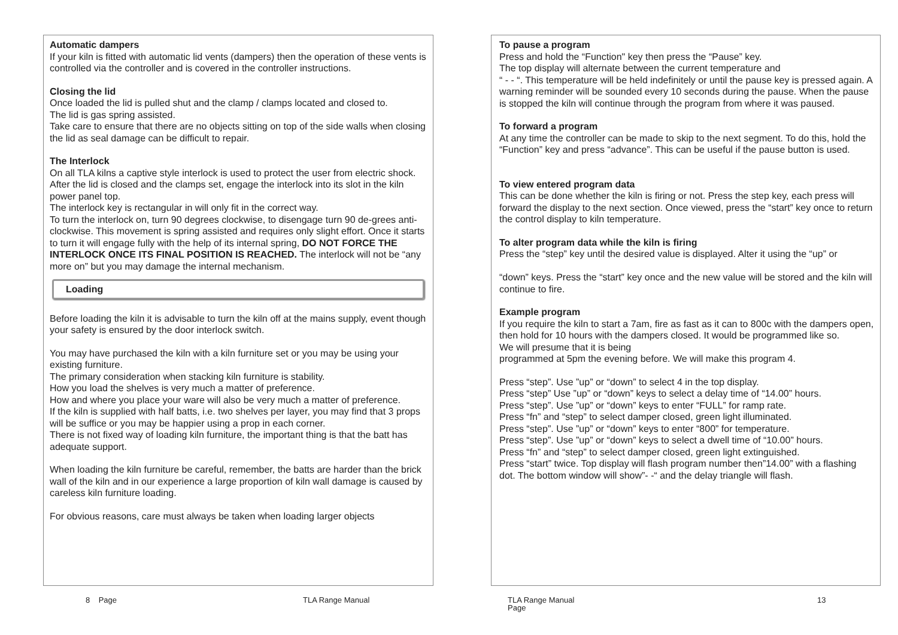Automatic dampers
If your kiln is fitted with automatic lid vents (dampers) then the operation of these vents is controlled via the controller and is covered in the controller instructions.
Closing the lid
Once loaded the lid is pulled shut and the clamp / clamps located and closed to.
The lid is gas spring assisted.
Take care to ensure that there are no objects sitting on top of the side walls when closing the lid as seal damage can be difficult to repair.
The Interlock
On all TLA kilns a captive style interlock is used to protect the user from electric shock.
After the lid is closed and the clamps set, engage the interlock into its slot in the kiln power panel top.
The interlock key is rectangular in will only fit in the correct way.
To turn the interlock on, turn 90 degrees clockwise, to disengage turn 90 de-grees anti-clockwise. This movement is spring assisted and requires only slight effort. Once it starts to turn it will engage fully with the help of its internal spring, DO NOT FORCE THE INTERLOCK ONCE ITS FINAL POSITION IS REACHED. The interlock will not be “any more on” but you may damage the internal mechanism.
Loading
Before loading the kiln it is advisable to turn the kiln off at the mains supply, event though your safety is ensured by the door interlock switch.
You may have purchased the kiln with a kiln furniture set or you may be using your existing furniture.
The primary consideration when stacking kiln furniture is stability.
How you load the shelves is very much a matter of preference.
How and where you place your ware will also be very much a matter of preference.
If the kiln is supplied with half batts, i.e. two shelves per layer, you may find that 3 props will be suffice or you may be happier using a prop in each corner.
There is not fixed way of loading kiln furniture, the important thing is that the batt has adequate support.
When loading the kiln furniture be careful, remember, the batts are harder than the brick wall of the kiln and in our experience a large proportion of kiln wall damage is caused by careless kiln furniture loading.
For obvious reasons, care must always be taken when loading larger objects
To pause a program
Press and hold the “Function" key then press the “Pause” key.
The top display will alternate between the current temperature and
“ - - “. This temperature will be held indefinitely or until the pause key is pressed again. A warning reminder will be sounded every 10 seconds during the pause. When the pause is stopped the kiln will continue through the program from where it was paused.
To forward a program
At any time the controller can be made to skip to the next segment. To do this, hold the “Function” key and press “advance”. This can be useful if the pause button is used.
To view entered program data
This can be done whether the kiln is firing or not. Press the step key, each press will forward the display to the next section. Once viewed, press the “start” key once to return the control display to kiln temperature.
To alter program data while the kiln is firing
Press the “step” key until the desired value is displayed. Alter it using the “up” or
“down” keys. Press the “start” key once and the new value will be stored and the kiln will continue to fire.
Example program
If you require the kiln to start a 7am, fire as fast as it can to 800c with the dampers open, then hold for 10 hours with the dampers closed. It would be programmed like so.
We will presume that it is being
programmed at 5pm the evening before. We will make this program 4.
Press “step”. Use ”up” or “down” to select 4 in the top display.
Press “step” Use ”up” or “down” keys to select a delay time of “14.00” hours.
Press “step”. Use ”up” or “down” keys to enter “FULL” for ramp rate.
Press “fn” and “step” to select damper closed, green light illuminated.
Press “step”. Use ”up” or “down” keys to enter “800” for temperature.
Press “step”. Use ”up” or “down” keys to select a dwell time of “10.00” hours.
Press “fn” and “step” to select damper closed, green light extinguished.
Press “start” twice. Top display will flash program number then”14.00” with a flashing dot. The bottom window will show”- -“ and the delay triangle will flash.
8 Page TLA Range Manual
TLA Range Manual
Page
13